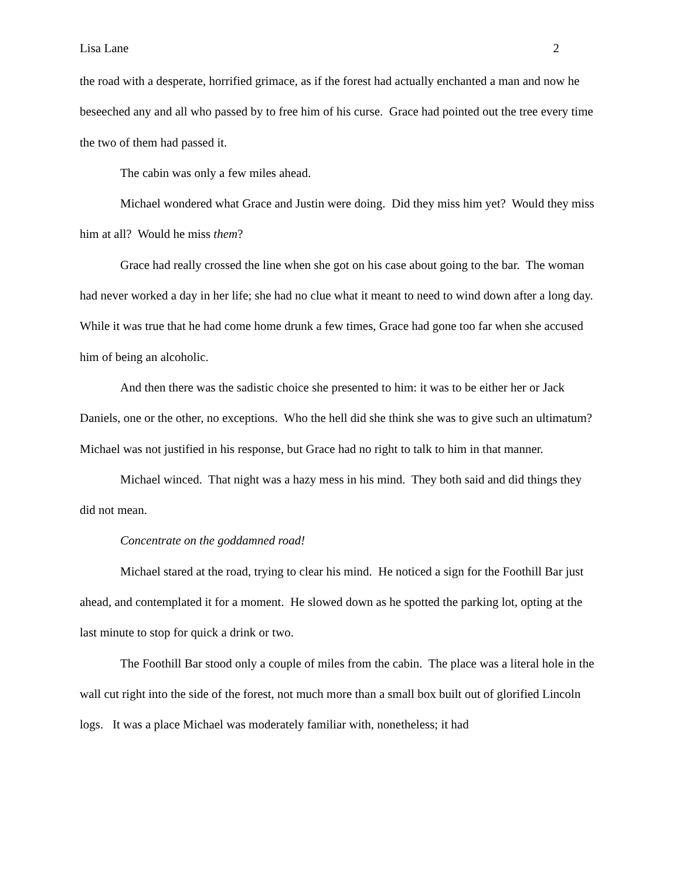Lisa Lane 2
the road with a desperate, horrified grimace, as if the forest had actually enchanted a man and now he beseeched any and all who passed by to free him of his curse. Grace had pointed out the tree every time the two of them had passed it.
The cabin was only a few miles ahead.
Michael wondered what Grace and Justin were doing. Did they miss him yet? Would they miss him at all? Would he miss them?
Grace had really crossed the line when she got on his case about going to the bar. The woman had never worked a day in her life; she had no clue what it meant to need to wind down after a long day. While it was true that he had come home drunk a few times, Grace had gone too far when she accused him of being an alcoholic.
And then there was the sadistic choice she presented to him: it was to be either her or Jack Daniels, one or the other, no exceptions. Who the hell did she think she was to give such an ultimatum? Michael was not justified in his response, but Grace had no right to talk to him in that manner.
Michael winced. That night was a hazy mess in his mind. They both said and did things they did not mean.
Concentrate on the goddamned road!
Michael stared at the road, trying to clear his mind. He noticed a sign for the Foothill Bar just ahead, and contemplated it for a moment. He slowed down as he spotted the parking lot, opting at the last minute to stop for quick a drink or two.
The Foothill Bar stood only a couple of miles from the cabin. The place was a literal hole in the wall cut right into the side of the forest, not much more than a small box built out of glorified Lincoln logs. It was a place Michael was moderately familiar with, nonetheless; it had